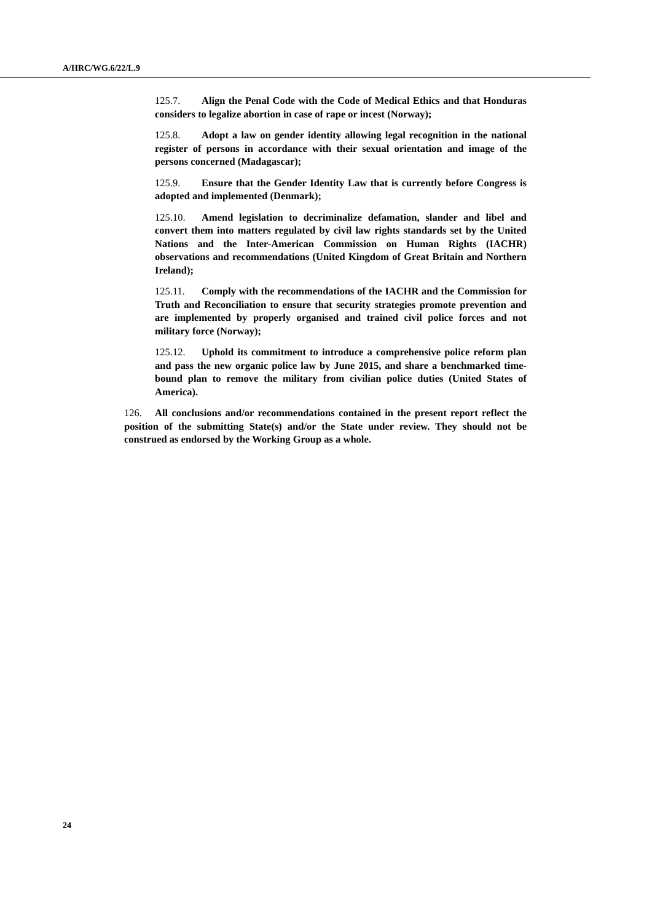A/HRC/WG.6/22/L.9
125.7. Align the Penal Code with the Code of Medical Ethics and that Honduras considers to legalize abortion in case of rape or incest (Norway);
125.8. Adopt a law on gender identity allowing legal recognition in the national register of persons in accordance with their sexual orientation and image of the persons concerned (Madagascar);
125.9. Ensure that the Gender Identity Law that is currently before Congress is adopted and implemented (Denmark);
125.10. Amend legislation to decriminalize defamation, slander and libel and convert them into matters regulated by civil law rights standards set by the United Nations and the Inter-American Commission on Human Rights (IACHR) observations and recommendations (United Kingdom of Great Britain and Northern Ireland);
125.11. Comply with the recommendations of the IACHR and the Commission for Truth and Reconciliation to ensure that security strategies promote prevention and are implemented by properly organised and trained civil police forces and not military force (Norway);
125.12. Uphold its commitment to introduce a comprehensive police reform plan and pass the new organic police law by June 2015, and share a benchmarked time-bound plan to remove the military from civilian police duties (United States of America).
126. All conclusions and/or recommendations contained in the present report reflect the position of the submitting State(s) and/or the State under review. They should not be construed as endorsed by the Working Group as a whole.
24